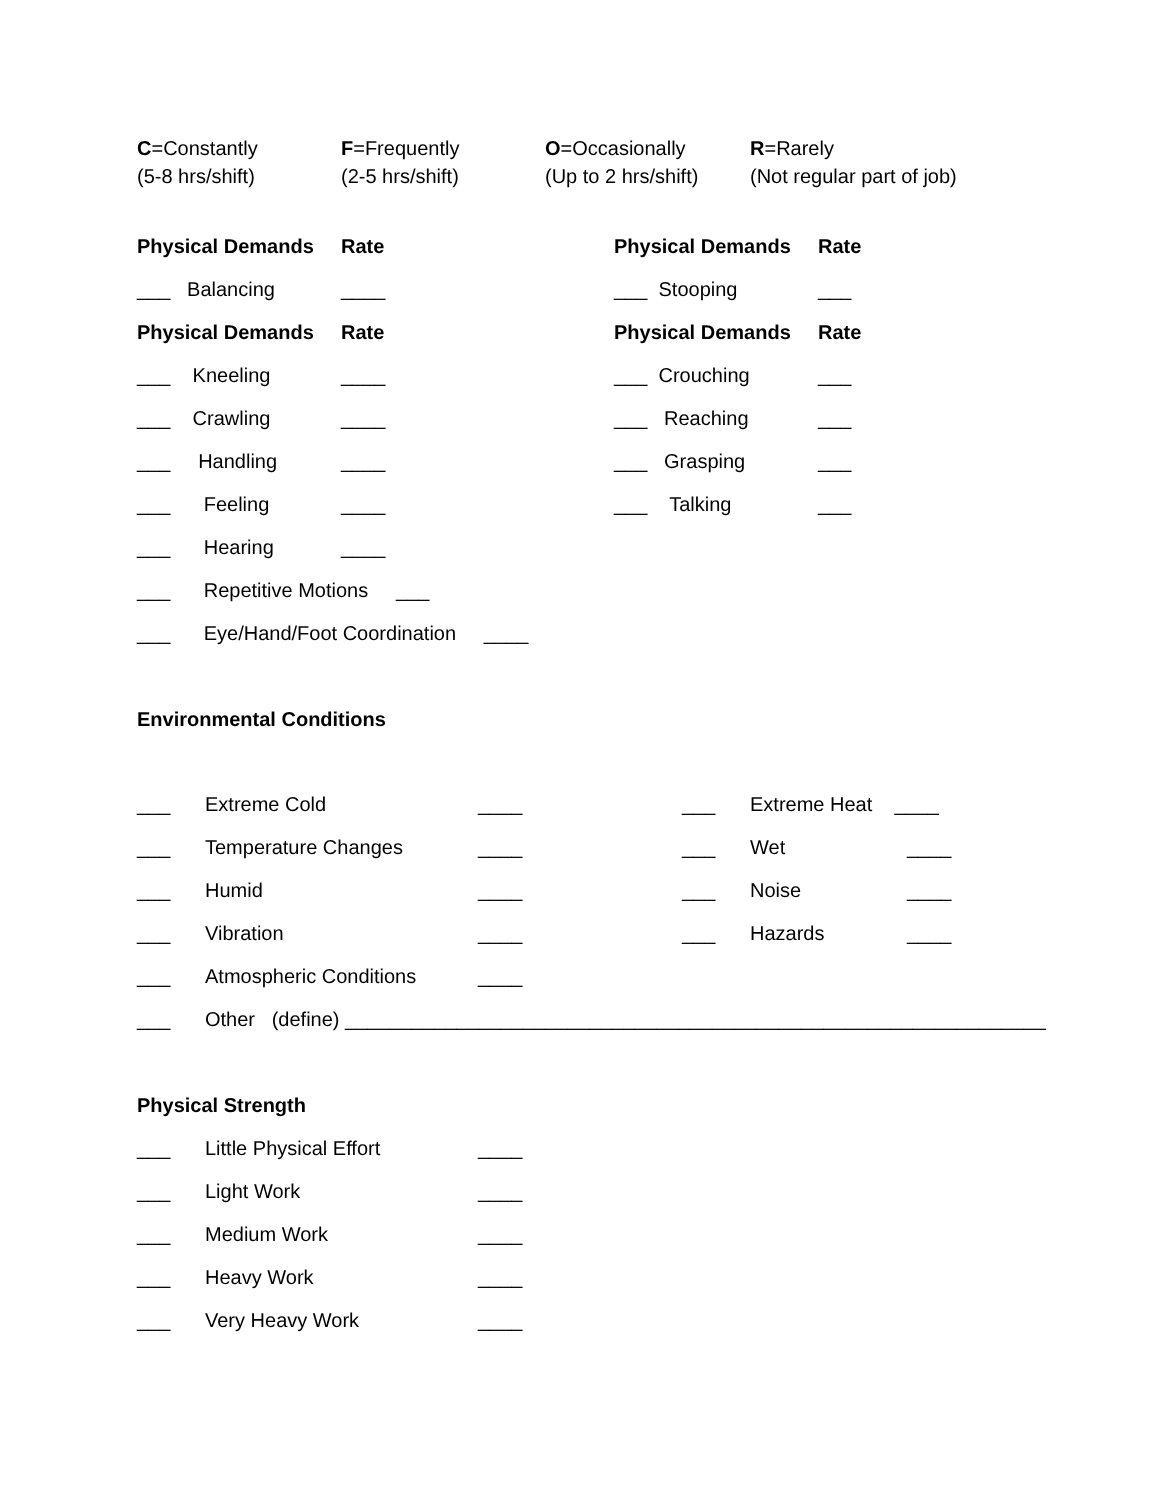C=Constantly F=Frequently O=Occasionally R=Rarely
(5-8 hrs/shift) (2-5 hrs/shift) (Up to 2 hrs/shift) (Not regular part of job)
Physical Demands Rate Physical Demands Rate
___ Balancing ____ ___ Stooping ___
Physical Demands Rate Physical Demands Rate
___ Kneeling ____ ___ Crouching ___
___ Crawling ____ ___ Reaching ___
___ Handling ____ ___ Grasping ___
___ Feeling ____ ___ Talking ___
___ Hearing ____
___ Repetitive Motions ___
___ Eye/Hand/Foot Coordination ____
Environmental Conditions
___ Extreme Cold ____ ___ Extreme Heat ____
___ Temperature Changes ____ ___ Wet ____
___ Humid ____ ___ Noise ____
___ Vibration ____ ___ Hazards ____
___ Atmospheric Conditions ____
___ Other (define) _______________________________________________________________
Physical Strength
___ Little Physical Effort ____
___ Light Work ____
___ Medium Work ____
___ Heavy Work ____
___ Very Heavy Work ____